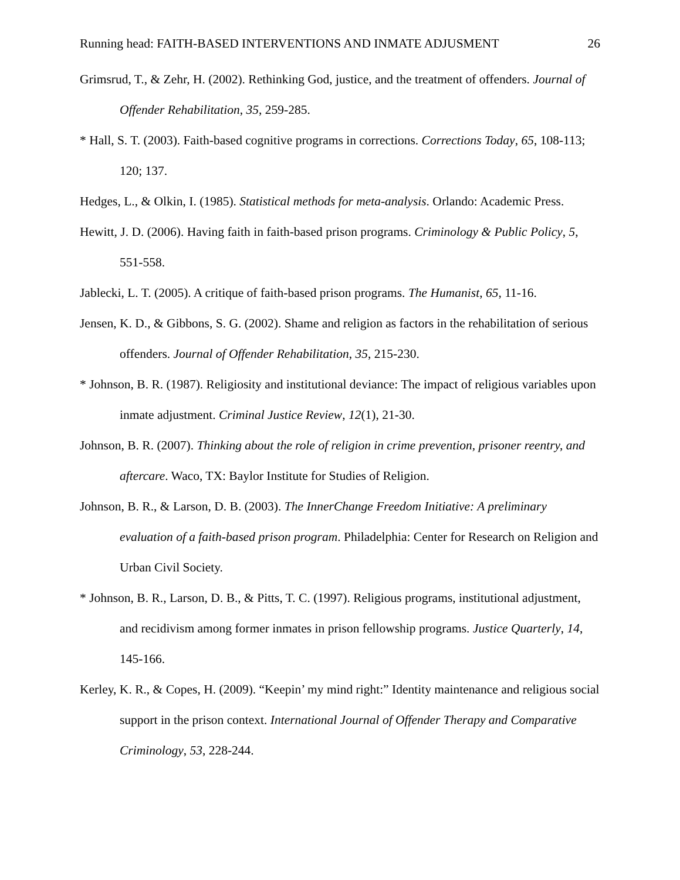Running head: FAITH-BASED INTERVENTIONS AND INMATE ADJUSMENT 26
Grimsrud, T., & Zehr, H. (2002). Rethinking God, justice, and the treatment of offenders. Journal of Offender Rehabilitation, 35, 259-285.
* Hall, S. T. (2003). Faith-based cognitive programs in corrections. Corrections Today, 65, 108-113; 120; 137.
Hedges, L., & Olkin, I. (1985). Statistical methods for meta-analysis. Orlando: Academic Press.
Hewitt, J. D. (2006). Having faith in faith-based prison programs. Criminology & Public Policy, 5, 551-558.
Jablecki, L. T. (2005). A critique of faith-based prison programs. The Humanist, 65, 11-16.
Jensen, K. D., & Gibbons, S. G. (2002). Shame and religion as factors in the rehabilitation of serious offenders. Journal of Offender Rehabilitation, 35, 215-230.
* Johnson, B. R. (1987). Religiosity and institutional deviance: The impact of religious variables upon inmate adjustment. Criminal Justice Review, 12(1), 21-30.
Johnson, B. R. (2007). Thinking about the role of religion in crime prevention, prisoner reentry, and aftercare. Waco, TX: Baylor Institute for Studies of Religion.
Johnson, B. R., & Larson, D. B. (2003). The InnerChange Freedom Initiative: A preliminary evaluation of a faith-based prison program. Philadelphia: Center for Research on Religion and Urban Civil Society.
* Johnson, B. R., Larson, D. B., & Pitts, T. C. (1997). Religious programs, institutional adjustment, and recidivism among former inmates in prison fellowship programs. Justice Quarterly, 14, 145-166.
Kerley, K. R., & Copes, H. (2009). “Keepin’ my mind right:” Identity maintenance and religious social support in the prison context. International Journal of Offender Therapy and Comparative Criminology, 53, 228-244.